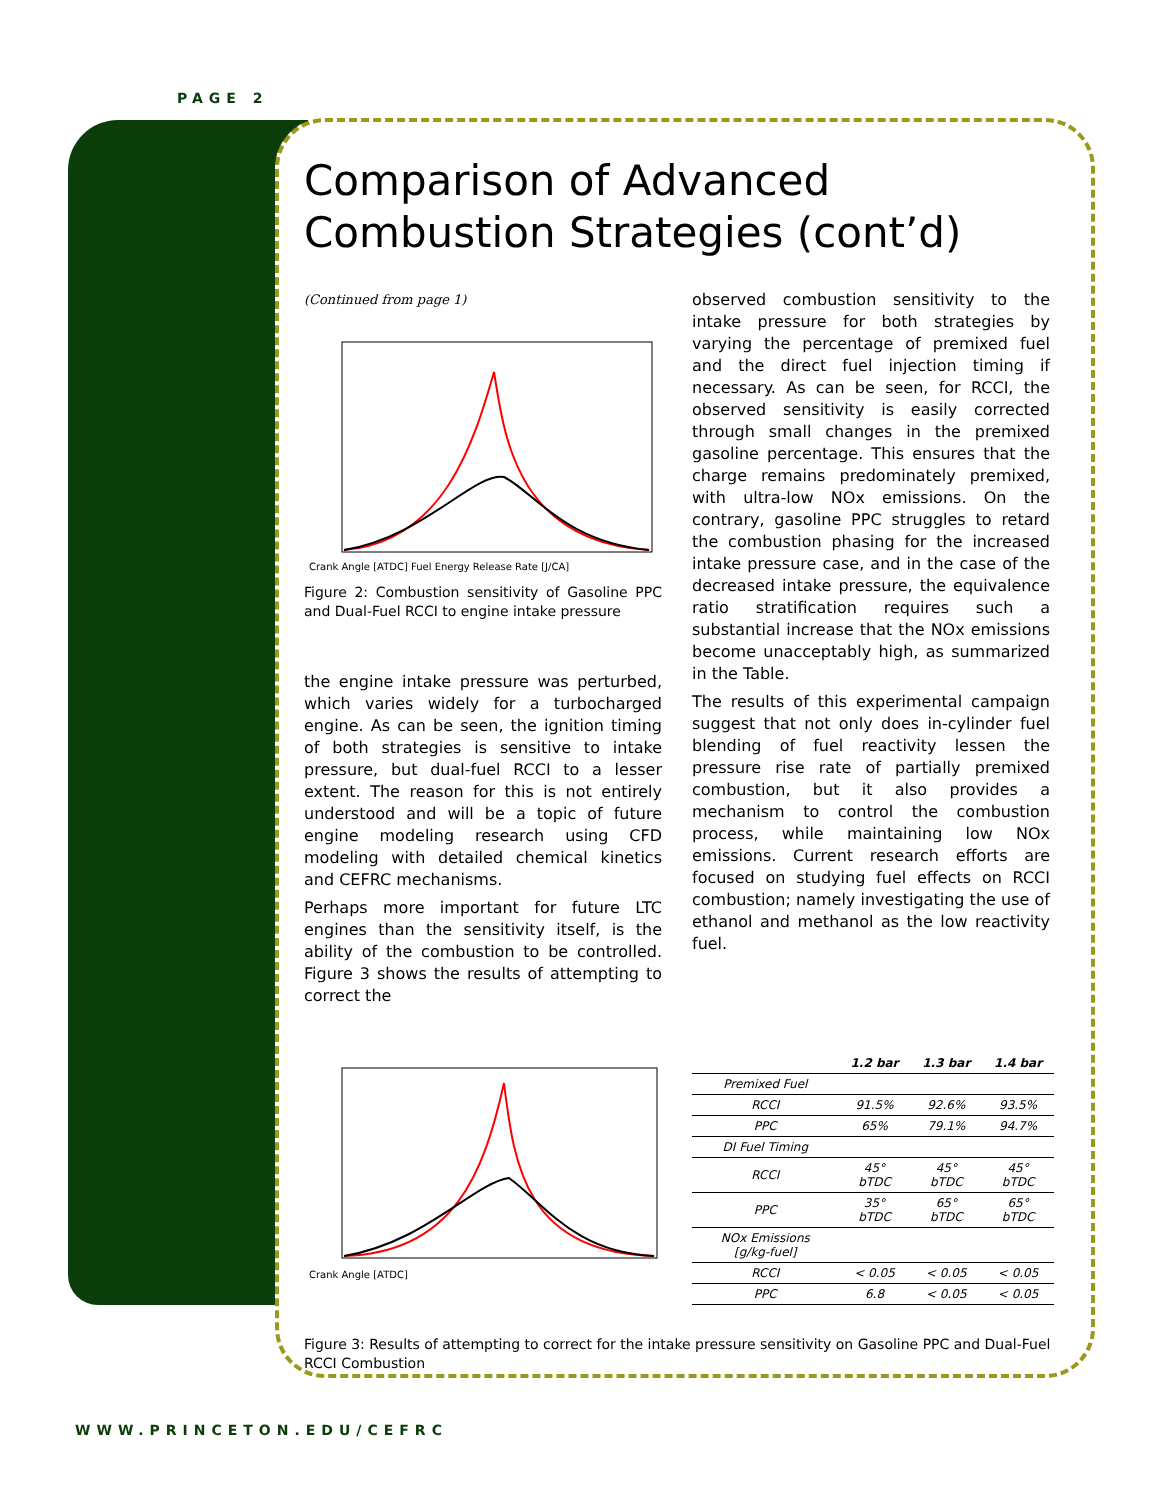PAGE 2
Comparison of Advanced Combustion Strategies (cont’d)
(Continued from page 1)
Crank Angle [ATDC] Fuel Energy Release Rate [J/CA]
Figure 2: Combustion sensitivity of Gasoline PPC and Dual-Fuel RCCI to engine intake pressure
the engine intake pressure was perturbed, which varies widely for a turbocharged engine. As can be seen, the ignition timing of both strategies is sensitive to intake pressure, but dual-fuel RCCI to a lesser extent. The reason for this is not entirely understood and will be a topic of future engine modeling research using CFD modeling with detailed chemical kinetics and CEFRC mechanisms.
Perhaps more important for future LTC engines than the sensitivity itself, is the ability of the combustion to be controlled. Figure 3 shows the results of attempting to correct the
observed combustion sensitivity to the intake pressure for both strategies by varying the percentage of premixed fuel and the direct fuel injection timing if necessary. As can be seen, for RCCI, the observed sensitivity is easily corrected through small changes in the premixed gasoline percentage. This ensures that the charge remains predominately premixed, with ultra-low NOx emissions. On the contrary, gasoline PPC struggles to retard the combustion phasing for the increased intake pressure case, and in the case of the decreased intake pressure, the equivalence ratio stratification requires such a substantial increase that the NOx emissions become unacceptably high, as summarized in the Table.
The results of this experimental campaign suggest that not only does in-cylinder fuel blending of fuel reactivity lessen the pressure rise rate of partially premixed combustion, but it also provides a mechanism to control the combustion process, while maintaining low NOx emissions. Current research efforts are focused on studying fuel effects on RCCI combustion; namely investigating the use of ethanol and methanol as the low reactivity fuel.
Crank Angle [ATDC]
| | 1.2 bar | 1.3 bar | 1.4 bar |
| --- | --- | --- | --- |
| Premixed Fuel | | | |
| RCCI | 91.5% | 92.6% | 93.5% |
| PPC | 65% | 79.1% | 94.7% |
| DI Fuel Timing | | | |
| RCCI | 45° bTDC | 45° bTDC | 45° bTDC |
| PPC | 35° bTDC | 65° bTDC | 65° bTDC |
| NOx Emissions [g/kg-fuel] | | | |
| RCCI | < 0.05 | < 0.05 | < 0.05 |
| PPC | 6.8 | < 0.05 | < 0.05 |
Figure 3: Results of attempting to correct for the intake pressure sensitivity on Gasoline PPC and Dual-Fuel RCCI Combustion
WWW.PRINCETON.EDU/CEFRC